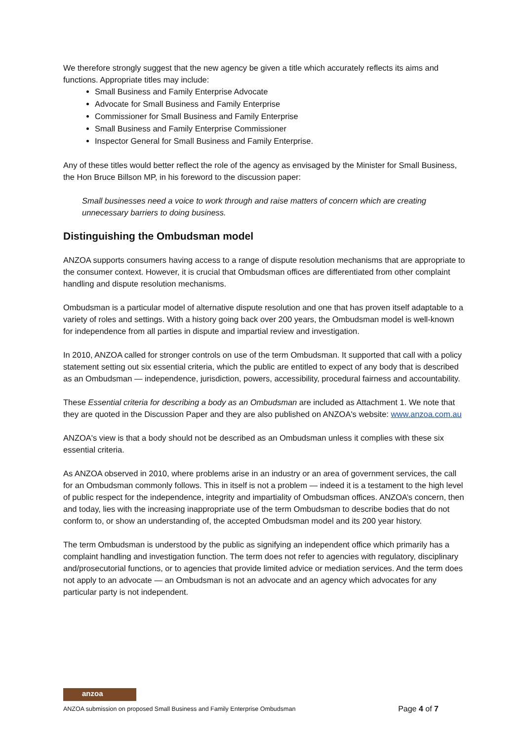We therefore strongly suggest that the new agency be given a title which accurately reflects its aims and functions. Appropriate titles may include:
Small Business and Family Enterprise Advocate
Advocate for Small Business and Family Enterprise
Commissioner for Small Business and Family Enterprise
Small Business and Family Enterprise Commissioner
Inspector General for Small Business and Family Enterprise.
Any of these titles would better reflect the role of the agency as envisaged by the Minister for Small Business, the Hon Bruce Billson MP, in his foreword to the discussion paper:
Small businesses need a voice to work through and raise matters of concern which are creating unnecessary barriers to doing business.
Distinguishing the Ombudsman model
ANZOA supports consumers having access to a range of dispute resolution mechanisms that are appropriate to the consumer context. However, it is crucial that Ombudsman offices are differentiated from other complaint handling and dispute resolution mechanisms.
Ombudsman is a particular model of alternative dispute resolution and one that has proven itself adaptable to a variety of roles and settings. With a history going back over 200 years, the Ombudsman model is well-known for independence from all parties in dispute and impartial review and investigation.
In 2010, ANZOA called for stronger controls on use of the term Ombudsman. It supported that call with a policy statement setting out six essential criteria, which the public are entitled to expect of any body that is described as an Ombudsman — independence, jurisdiction, powers, accessibility, procedural fairness and accountability.
These Essential criteria for describing a body as an Ombudsman are included as Attachment 1. We note that they are quoted in the Discussion Paper and they are also published on ANZOA's website: www.anzoa.com.au
ANZOA's view is that a body should not be described as an Ombudsman unless it complies with these six essential criteria.
As ANZOA observed in 2010, where problems arise in an industry or an area of government services, the call for an Ombudsman commonly follows. This in itself is not a problem — indeed it is a testament to the high level of public respect for the independence, integrity and impartiality of Ombudsman offices. ANZOA’s concern, then and today, lies with the increasing inappropriate use of the term Ombudsman to describe bodies that do not conform to, or show an understanding of, the accepted Ombudsman model and its 200 year history.
The term Ombudsman is understood by the public as signifying an independent office which primarily has a complaint handling and investigation function. The term does not refer to agencies with regulatory, disciplinary and/prosecutorial functions, or to agencies that provide limited advice or mediation services. And the term does not apply to an advocate — an Ombudsman is not an advocate and an agency which advocates for any particular party is not independent.
anzoa
ANZOA submission on proposed Small Business and Family Enterprise Ombudsman Page 4 of 7